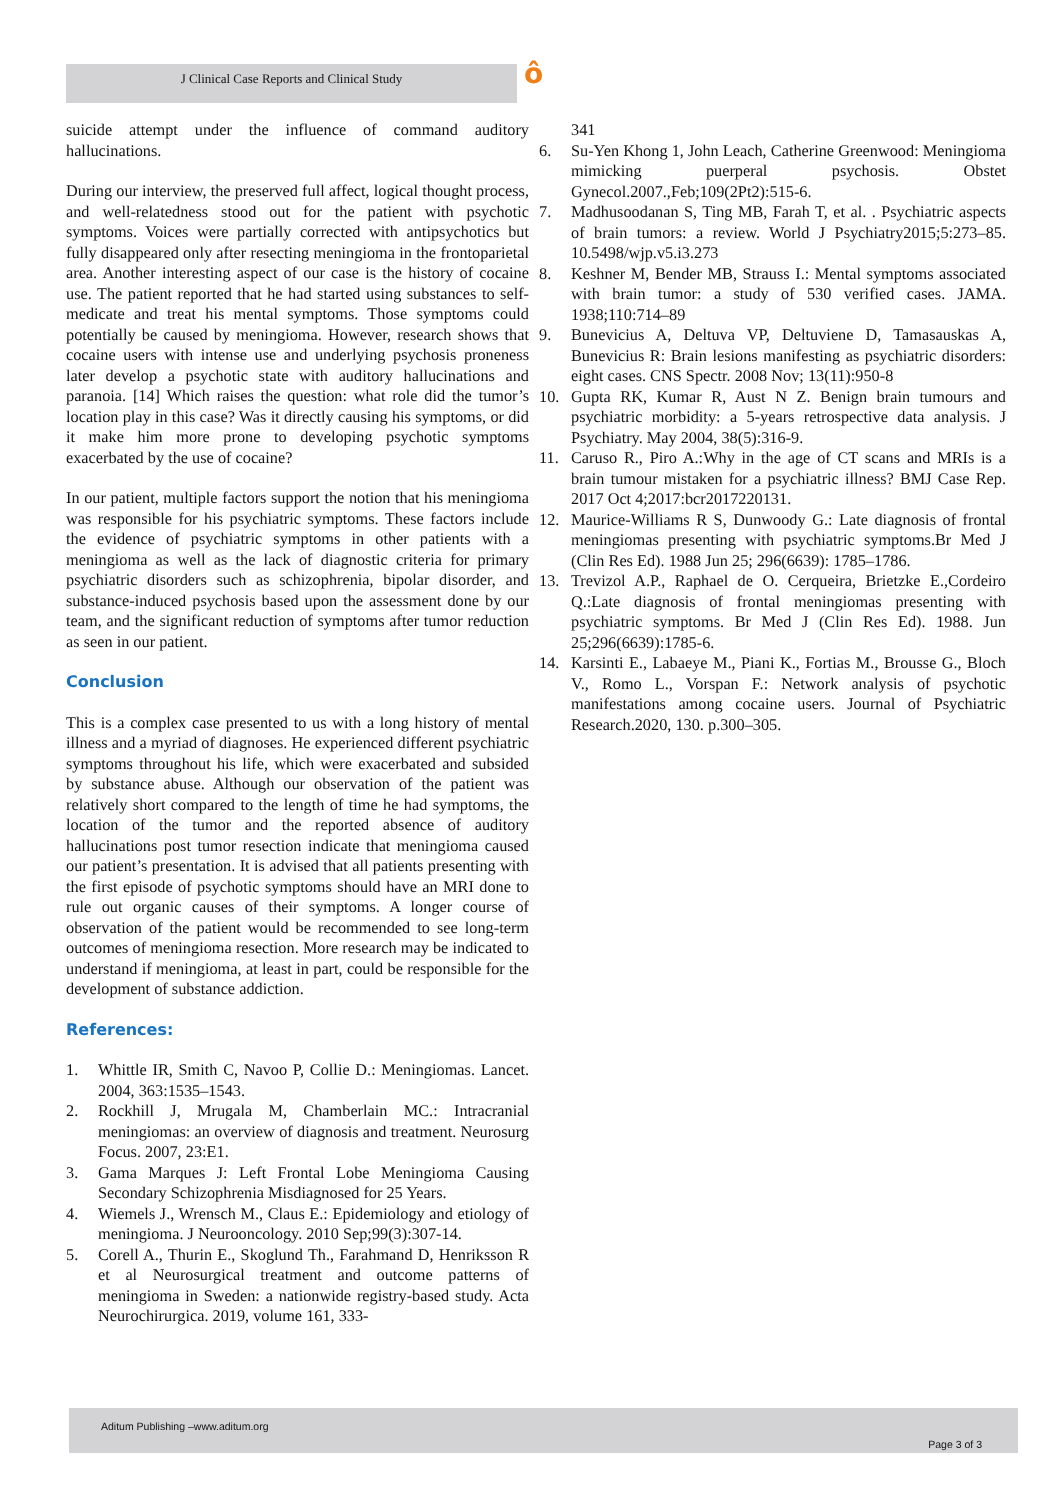J Clinical Case Reports and Clinical Study ô
suicide attempt under the influence of command auditory hallucinations.
During our interview, the preserved full affect, logical thought process, and well-relatedness stood out for the patient with psychotic symptoms. Voices were partially corrected with antipsychotics but fully disappeared only after resecting meningioma in the frontoparietal area. Another interesting aspect of our case is the history of cocaine use. The patient reported that he had started using substances to self-medicate and treat his mental symptoms. Those symptoms could potentially be caused by meningioma. However, research shows that cocaine users with intense use and underlying psychosis proneness later develop a psychotic state with auditory hallucinations and paranoia. [14] Which raises the question: what role did the tumor’s location play in this case? Was it directly causing his symptoms, or did it make him more prone to developing psychotic symptoms exacerbated by the use of cocaine?
In our patient, multiple factors support the notion that his meningioma was responsible for his psychiatric symptoms. These factors include the evidence of psychiatric symptoms in other patients with a meningioma as well as the lack of diagnostic criteria for primary psychiatric disorders such as schizophrenia, bipolar disorder, and substance-induced psychosis based upon the assessment done by our team, and the significant reduction of symptoms after tumor reduction as seen in our patient.
Conclusion
This is a complex case presented to us with a long history of mental illness and a myriad of diagnoses. He experienced different psychiatric symptoms throughout his life, which were exacerbated and subsided by substance abuse. Although our observation of the patient was relatively short compared to the length of time he had symptoms, the location of the tumor and the reported absence of auditory hallucinations post tumor resection indicate that meningioma caused our patient’s presentation. It is advised that all patients presenting with the first episode of psychotic symptoms should have an MRI done to rule out organic causes of their symptoms. A longer course of observation of the patient would be recommended to see long-term outcomes of meningioma resection. More research may be indicated to understand if meningioma, at least in part, could be responsible for the development of substance addiction.
References:
1. Whittle IR, Smith C, Navoo P, Collie D.: Meningiomas. Lancet. 2004, 363:1535–1543.
2. Rockhill J, Mrugala M, Chamberlain MC.: Intracranial meningiomas: an overview of diagnosis and treatment. Neurosurg Focus. 2007, 23:E1.
3. Gama Marques J: Left Frontal Lobe Meningioma Causing Secondary Schizophrenia Misdiagnosed for 25 Years.
4. Wiemels J., Wrensch M., Claus E.: Epidemiology and etiology of meningioma. J Neurooncology. 2010 Sep;99(3):307-14.
5. Corell A., Thurin E., Skoglund Th., Farahmand D, Henriksson R et al Neurosurgical treatment and outcome patterns of meningioma in Sweden: a nationwide registry-based study. Acta Neurochirurgica. 2019, volume 161, 333-
341
6. Su-Yen Khong 1, John Leach, Catherine Greenwood: Meningioma mimicking puerperal psychosis. Obstet Gynecol.2007.,Feb;109(2Pt2):515-6.
7. Madhusoodanan S, Ting MB, Farah T, et al. . Psychiatric aspects of brain tumors: a review. World J Psychiatry2015;5:273–85. 10.5498/wjp.v5.i3.273
8. Keshner M, Bender MB, Strauss I.: Mental symptoms associated with brain tumor: a study of 530 verified cases. JAMA. 1938;110:714–89
9. Bunevicius A, Deltuva VP, Deltuviene D, Tamasauskas A, Bunevicius R: Brain lesions manifesting as psychiatric disorders: eight cases. CNS Spectr. 2008 Nov; 13(11):950-8
10. Gupta RK, Kumar R, Aust N Z. Benign brain tumours and psychiatric morbidity: a 5-years retrospective data analysis. J Psychiatry. May 2004, 38(5):316-9.
11. Caruso R., Piro A.:Why in the age of CT scans and MRIs is a brain tumour mistaken for a psychiatric illness? BMJ Case Rep. 2017 Oct 4;2017:bcr2017220131.
12. Maurice-Williams R S, Dunwoody G.: Late diagnosis of frontal meningiomas presenting with psychiatric symptoms.Br Med J (Clin Res Ed). 1988 Jun 25; 296(6639): 1785–1786.
13. Trevizol A.P., Raphael de O. Cerqueira, Brietzke E.,Cordeiro Q.:Late diagnosis of frontal meningiomas presenting with psychiatric symptoms. Br Med J (Clin Res Ed). 1988. Jun 25;296(6639):1785-6.
14. Karsinti E., Labaeye M., Piani K., Fortias M., Brousse G., Bloch V., Romo L., Vorspan F.: Network analysis of psychotic manifestations among cocaine users. Journal of Psychiatric Research.2020, 130. p.300–305.
Aditum Publishing –www.aditum.org
Page 3 of 3